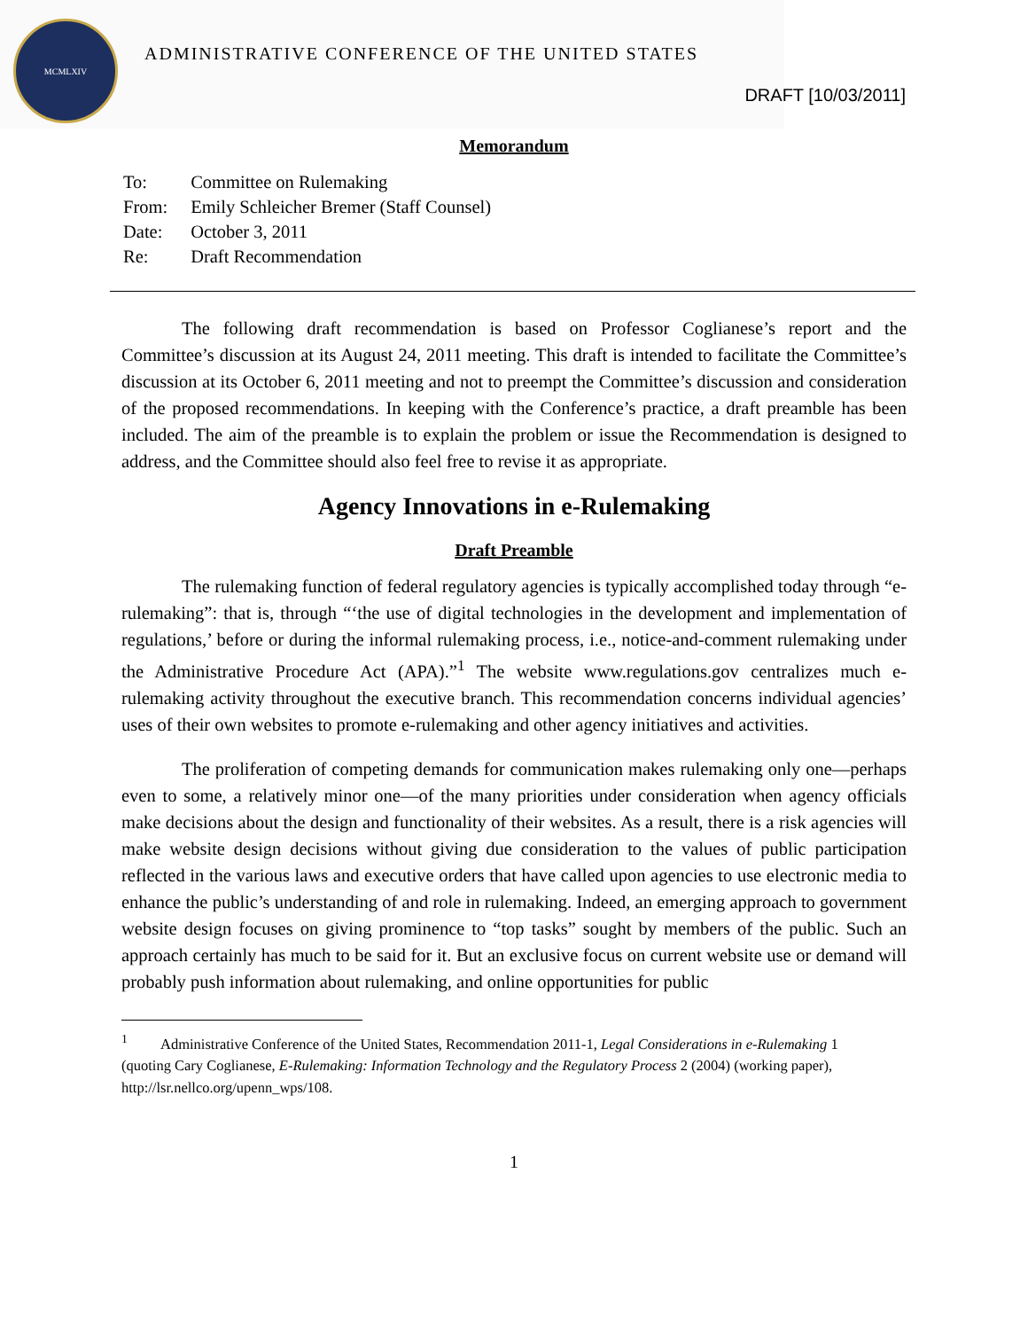MCMLXIV
ADMINISTRATIVE CONFERENCE OF THE UNITED STATES
DRAFT [10/03/2011]
Memorandum
| To: | Committee on Rulemaking |
| From: | Emily Schleicher Bremer (Staff Counsel) |
| Date: | October 3, 2011 |
| Re: | Draft Recommendation |
The following draft recommendation is based on Professor Coglianese’s report and the Committee’s discussion at its August 24, 2011 meeting. This draft is intended to facilitate the Committee’s discussion at its October 6, 2011 meeting and not to preempt the Committee’s discussion and consideration of the proposed recommendations. In keeping with the Conference’s practice, a draft preamble has been included. The aim of the preamble is to explain the problem or issue the Recommendation is designed to address, and the Committee should also feel free to revise it as appropriate.
Agency Innovations in e-Rulemaking
Draft Preamble
The rulemaking function of federal regulatory agencies is typically accomplished today through “e-rulemaking”: that is, through “‘the use of digital technologies in the development and implementation of regulations,’ before or during the informal rulemaking process, i.e., notice-and-comment rulemaking under the Administrative Procedure Act (APA).”<sup>1</sup> The website www.regulations.gov centralizes much e-rulemaking activity throughout the executive branch. This recommendation concerns individual agencies’ uses of their own websites to promote e-rulemaking and other agency initiatives and activities.
The proliferation of competing demands for communication makes rulemaking only one—perhaps even to some, a relatively minor one—of the many priorities under consideration when agency officials make decisions about the design and functionality of their websites. As a result, there is a risk agencies will make website design decisions without giving due consideration to the values of public participation reflected in the various laws and executive orders that have called upon agencies to use electronic media to enhance the public’s understanding of and role in rulemaking. Indeed, an emerging approach to government website design focuses on giving prominence to “top tasks” sought by members of the public. Such an approach certainly has much to be said for it. But an exclusive focus on current website use or demand will probably push information about rulemaking, and online opportunities for public
<sup>1</sup> Administrative Conference of the United States, Recommendation 2011-1, Legal Considerations in e-Rulemaking 1 (quoting Cary Coglianese, E-Rulemaking: Information Technology and the Regulatory Process 2 (2004) (working paper), http://lsr.nellco.org/upenn_wps/108.
1